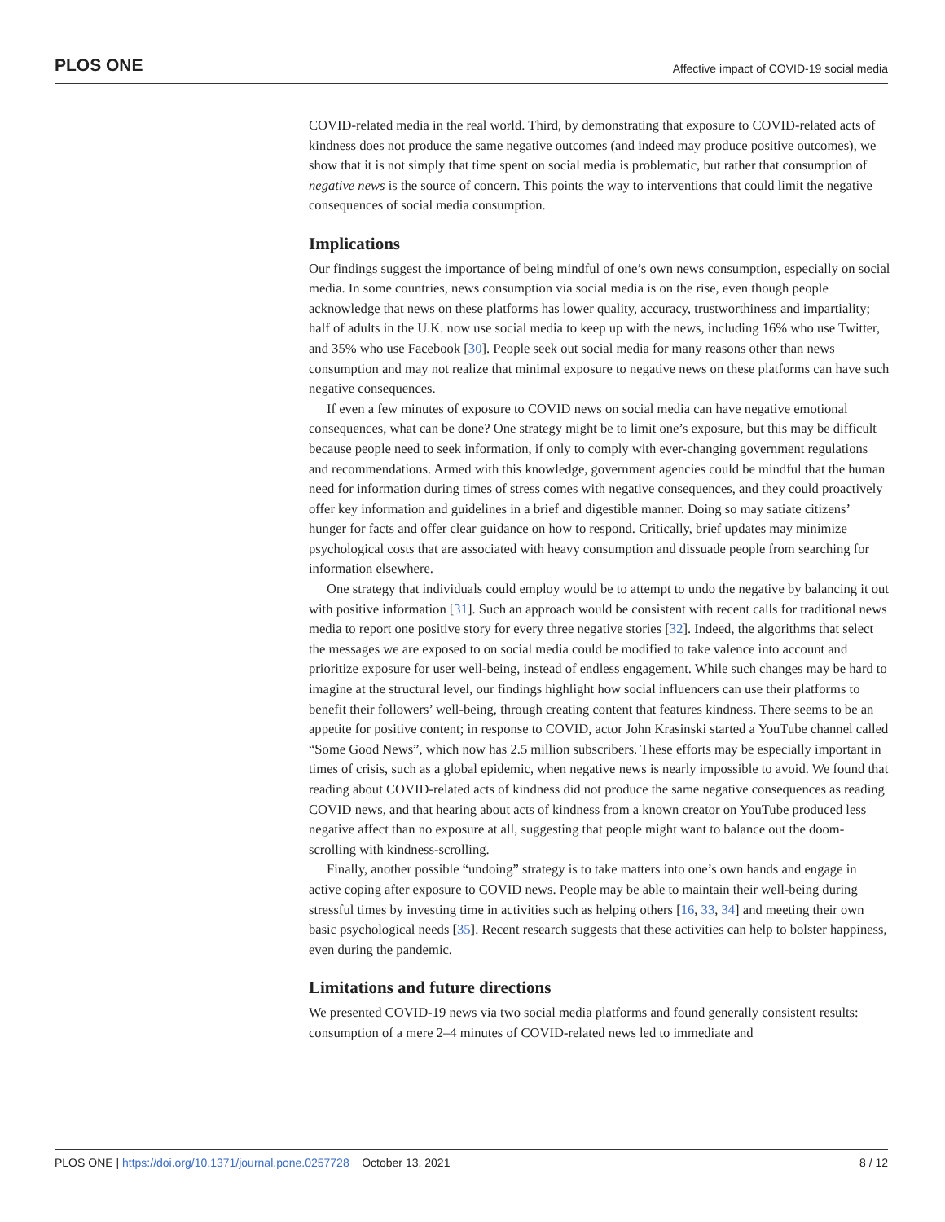PLOS ONE Affective impact of COVID-19 social media
COVID-related media in the real world. Third, by demonstrating that exposure to COVID-related acts of kindness does not produce the same negative outcomes (and indeed may produce positive outcomes), we show that it is not simply that time spent on social media is problematic, but rather that consumption of negative news is the source of concern. This points the way to interventions that could limit the negative consequences of social media consumption.
Implications
Our findings suggest the importance of being mindful of one’s own news consumption, especially on social media. In some countries, news consumption via social media is on the rise, even though people acknowledge that news on these platforms has lower quality, accuracy, trustworthiness and impartiality; half of adults in the U.K. now use social media to keep up with the news, including 16% who use Twitter, and 35% who use Facebook [30]. People seek out social media for many reasons other than news consumption and may not realize that minimal exposure to negative news on these platforms can have such negative consequences.
If even a few minutes of exposure to COVID news on social media can have negative emotional consequences, what can be done? One strategy might be to limit one’s exposure, but this may be difficult because people need to seek information, if only to comply with ever-changing government regulations and recommendations. Armed with this knowledge, government agencies could be mindful that the human need for information during times of stress comes with negative consequences, and they could proactively offer key information and guidelines in a brief and digestible manner. Doing so may satiate citizens’ hunger for facts and offer clear guidance on how to respond. Critically, brief updates may minimize psychological costs that are associated with heavy consumption and dissuade people from searching for information elsewhere.
One strategy that individuals could employ would be to attempt to undo the negative by balancing it out with positive information [31]. Such an approach would be consistent with recent calls for traditional news media to report one positive story for every three negative stories [32]. Indeed, the algorithms that select the messages we are exposed to on social media could be modified to take valence into account and prioritize exposure for user well-being, instead of endless engagement. While such changes may be hard to imagine at the structural level, our findings highlight how social influencers can use their platforms to benefit their followers’ well-being, through creating content that features kindness. There seems to be an appetite for positive content; in response to COVID, actor John Krasinski started a YouTube channel called “Some Good News”, which now has 2.5 million subscribers. These efforts may be especially important in times of crisis, such as a global epidemic, when negative news is nearly impossible to avoid. We found that reading about COVID-related acts of kindness did not produce the same negative consequences as reading COVID news, and that hearing about acts of kindness from a known creator on YouTube produced less negative affect than no exposure at all, suggesting that people might want to balance out the doom-scrolling with kindness-scrolling.
Finally, another possible “undoing” strategy is to take matters into one’s own hands and engage in active coping after exposure to COVID news. People may be able to maintain their well-being during stressful times by investing time in activities such as helping others [16, 33, 34] and meeting their own basic psychological needs [35]. Recent research suggests that these activities can help to bolster happiness, even during the pandemic.
Limitations and future directions
We presented COVID-19 news via two social media platforms and found generally consistent results: consumption of a mere 2–4 minutes of COVID-related news led to immediate and
PLOS ONE | https://doi.org/10.1371/journal.pone.0257728 October 13, 2021 8 / 12